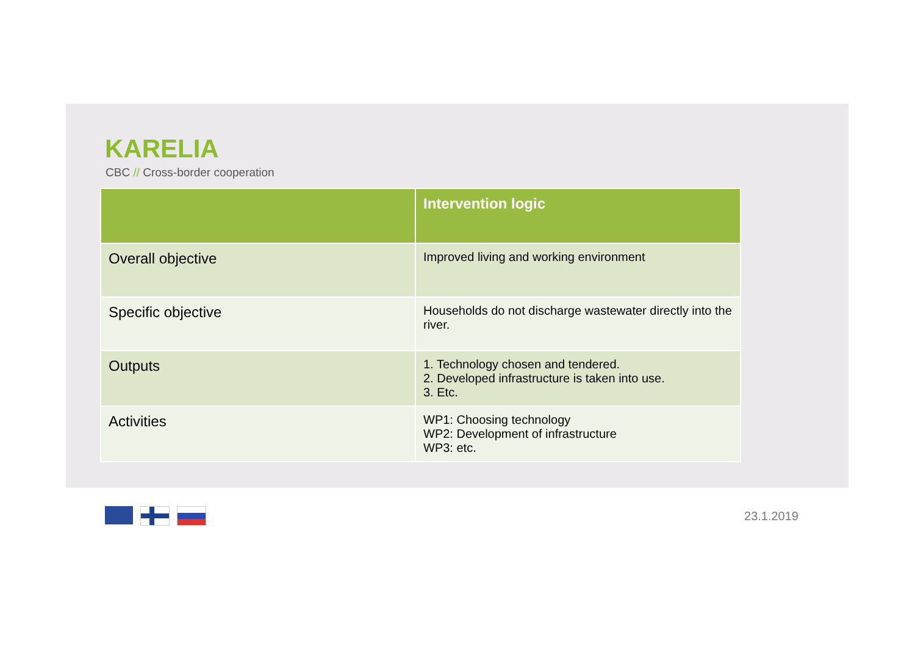KARELIA
CBC // Cross-border cooperation
| | Intervention logic |
| --- | --- |
| Overall objective | Improved living and working environment |
| Specific objective | Households do not discharge wastewater directly into the river. |
| Outputs | 1. Technology chosen and tendered. 2. Developed infrastructure is taken into use. 3. Etc. |
| Activities | WP1: Choosing technology WP2: Development of infrastructure WP3: etc. |
23.1.2019